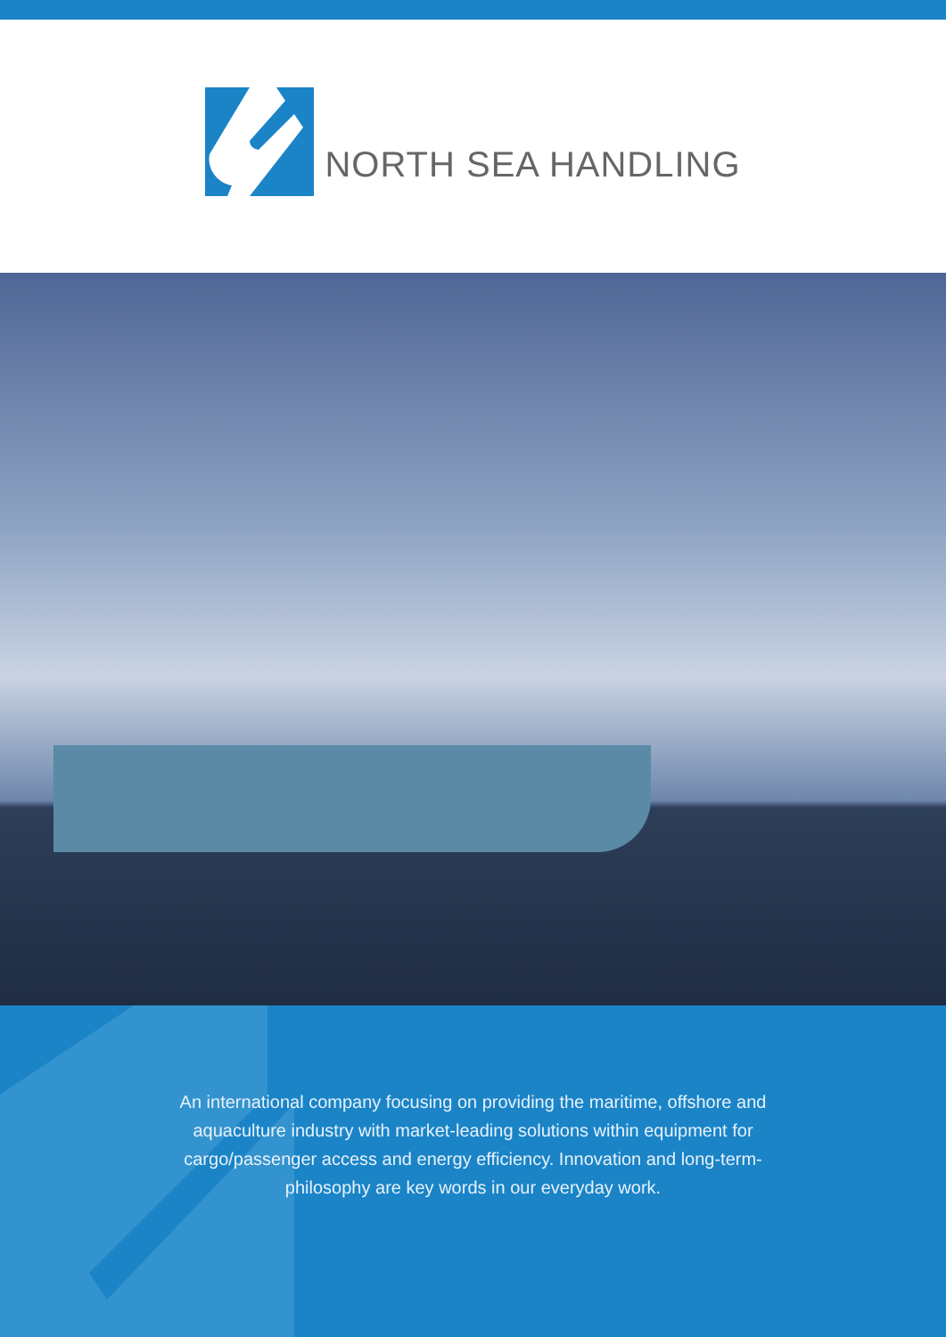NORTH SEA HANDLING
An international company focusing on providing the maritime, offshore and aquaculture industry with market-leading solutions within equipment for cargo/passenger access and energy efficiency. Innovation and long-term-philosophy are key words in our everyday work.